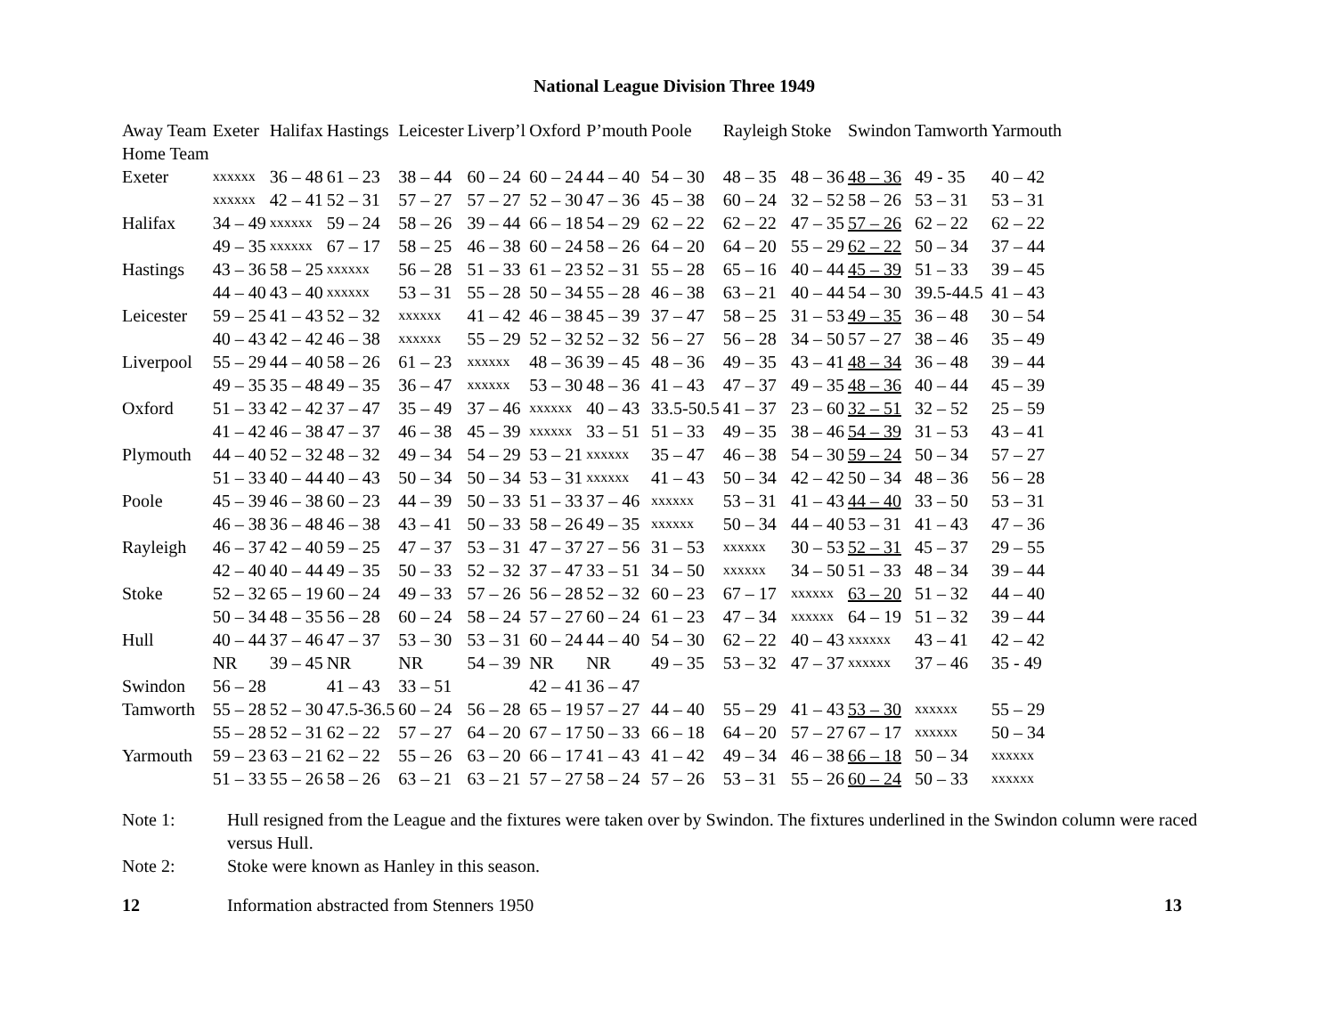National League Division Three 1949
| Away Team | Exeter | Halifax | Hastings | Leicester | Liverp’l | Oxford | P’mouth | Poole | Rayleigh | Stoke | Swindon | Tamworth | Yarmouth |
| --- | --- | --- | --- | --- | --- | --- | --- | --- | --- | --- | --- | --- | --- |
| Home Team | | | | | | | | | | | | | |
| Exeter | xxxxxx | 36 – 48 | 61 – 23 | 38 – 44 | 60 – 24 | 60 – 24 | 44 – 40 | 54 – 30 | 48 – 35 | 48 – 36 | 48 – 36 | 49 - 35 | 40 – 42 |
| | xxxxxx | 42 – 41 | 52 – 31 | 57 – 27 | 57 – 27 | 52 – 30 | 47 – 36 | 45 – 38 | 60 – 24 | 32 – 52 | 58 – 26 | 53 – 31 | 53 – 31 |
| Halifax | 34 – 49 | xxxxxx | 59 – 24 | 58 – 26 | 39 – 44 | 66 – 18 | 54 – 29 | 62 – 22 | 62 – 22 | 47 – 35 | 57 – 26 | 62 – 22 | 62 – 22 |
| | 49 – 35 | xxxxxx | 67 – 17 | 58 – 25 | 46 – 38 | 60 – 24 | 58 – 26 | 64 – 20 | 64 – 20 | 55 – 29 | 62 – 22 | 50 – 34 | 37 – 44 |
| Hastings | 43 – 36 | 58 – 25 | xxxxxx | 56 – 28 | 51 – 33 | 61 – 23 | 52 – 31 | 55 – 28 | 65 – 16 | 40 – 44 | 45 – 39 | 51 – 33 | 39 – 45 |
| | 44 – 40 | 43 – 40 | xxxxxx | 53 – 31 | 55 – 28 | 50 – 34 | 55 – 28 | 46 – 38 | 63 – 21 | 40 – 44 | 54 – 30 | 39.5-44.5 | 41 – 43 |
| Leicester | 59 – 25 | 41 – 43 | 52 – 32 | xxxxxx | 41 – 42 | 46 – 38 | 45 – 39 | 37 – 47 | 58 – 25 | 31 – 53 | 49 – 35 | 36 – 48 | 30 – 54 |
| | 40 – 43 | 42 – 42 | 46 – 38 | xxxxxx | 55 – 29 | 52 – 32 | 52 – 32 | 56 – 27 | 56 – 28 | 34 – 50 | 57 – 27 | 38 – 46 | 35 – 49 |
| Liverpool | 55 – 29 | 44 – 40 | 58 – 26 | 61 – 23 | xxxxxx | 48 – 36 | 39 – 45 | 48 – 36 | 49 – 35 | 43 – 41 | 48 – 34 | 36 – 48 | 39 – 44 |
| | 49 – 35 | 35 – 48 | 49 – 35 | 36 – 47 | xxxxxx | 53 – 30 | 48 – 36 | 41 – 43 | 47 – 37 | 49 – 35 | 48 – 36 | 40 – 44 | 45 – 39 |
| Oxford | 51 – 33 | 42 – 42 | 37 – 47 | 35 – 49 | 37 – 46 | xxxxxx | 40 – 43 | 33.5-50.5 | 41 – 37 | 23 – 60 | 32 – 51 | 32 – 52 | 25 – 59 |
| | 41 – 42 | 46 – 38 | 47 – 37 | 46 – 38 | 45 – 39 | xxxxxx | 33 – 51 | 51 – 33 | 49 – 35 | 38 – 46 | 54 – 39 | 31 – 53 | 43 – 41 |
| Plymouth | 44 – 40 | 52 – 32 | 48 – 32 | 49 – 34 | 54 – 29 | 53 – 21 | xxxxxx | 35 – 47 | 46 – 38 | 54 – 30 | 59 – 24 | 50 – 34 | 57 – 27 |
| | 51 – 33 | 40 – 44 | 40 – 43 | 50 – 34 | 50 – 34 | 53 – 31 | xxxxxx | 41 – 43 | 50 – 34 | 42 – 42 | 50 – 34 | 48 – 36 | 56 – 28 |
| Poole | 45 – 39 | 46 – 38 | 60 – 23 | 44 – 39 | 50 – 33 | 51 – 33 | 37 – 46 | xxxxxx | 53 – 31 | 41 – 43 | 44 – 40 | 33 – 50 | 53 – 31 |
| | 46 – 38 | 36 – 48 | 46 – 38 | 43 – 41 | 50 – 33 | 58 – 26 | 49 – 35 | xxxxxx | 50 – 34 | 44 – 40 | 53 – 31 | 41 – 43 | 47 – 36 |
| Rayleigh | 46 – 37 | 42 – 40 | 59 – 25 | 47 – 37 | 53 – 31 | 47 – 37 | 27 – 56 | 31 – 53 | xxxxxx | 30 – 53 | 52 – 31 | 45 – 37 | 29 – 55 |
| | 42 – 40 | 40 – 44 | 49 – 35 | 50 – 33 | 52 – 32 | 37 – 47 | 33 – 51 | 34 – 50 | xxxxxx | 34 – 50 | 51 – 33 | 48 – 34 | 39 – 44 |
| Stoke | 52 – 32 | 65 – 19 | 60 – 24 | 49 – 33 | 57 – 26 | 56 – 28 | 52 – 32 | 60 – 23 | 67 – 17 | xxxxxx | 63 – 20 | 51 – 32 | 44 – 40 |
| | 50 – 34 | 48 – 35 | 56 – 28 | 60 – 24 | 58 – 24 | 57 – 27 | 60 – 24 | 61 – 23 | 47 – 34 | xxxxxx | 64 – 19 | 51 – 32 | 39 – 44 |
| Hull | 40 – 44 | 37 – 46 | 47 – 37 | 53 – 30 | 53 – 31 | 60 – 24 | 44 – 40 | 54 – 30 | 62 – 22 | 40 – 43 | xxxxxx | 43 – 41 | 42 – 42 |
| | NR | 39 – 45 | NR | NR | 54 – 39 | NR | NR | 49 – 35 | 53 – 32 | 47 – 37 | xxxxxx | 37 – 46 | 35 - 49 |
| Swindon | 56 – 28 | | 41 – 43 | 33 – 51 | | 42 – 41 | 36 – 47 | | | | | | |
| Tamworth | 55 – 28 | 52 – 30 | 47.5-36.5 | 60 – 24 | 56 – 28 | 65 – 19 | 57 – 27 | 44 – 40 | 55 – 29 | 41 – 43 | 53 – 30 | xxxxxx | 55 – 29 |
| | 55 – 28 | 52 – 31 | 62 – 22 | 57 – 27 | 64 – 20 | 67 – 17 | 50 – 33 | 66 – 18 | 64 – 20 | 57 – 27 | 67 – 17 | xxxxxx | 50 – 34 |
| Yarmouth | 59 – 23 | 63 – 21 | 62 – 22 | 55 – 26 | 63 – 20 | 66 – 17 | 41 – 43 | 41 – 42 | 49 – 34 | 46 – 38 | 66 – 18 | 50 – 34 | xxxxxx |
| | 51 – 33 | 55 – 26 | 58 – 26 | 63 – 21 | 63 – 21 | 57 – 27 | 58 – 24 | 57 – 26 | 53 – 31 | 55 – 26 | 60 – 24 | 50 – 33 | xxxxxx |
Note 1: Hull resigned from the League and the fixtures were taken over by Swindon. The fixtures underlined in the Swindon column were raced versus Hull.
Note 2: Stoke were known as Hanley in this season.
12 Information abstracted from Stenners 1950 13